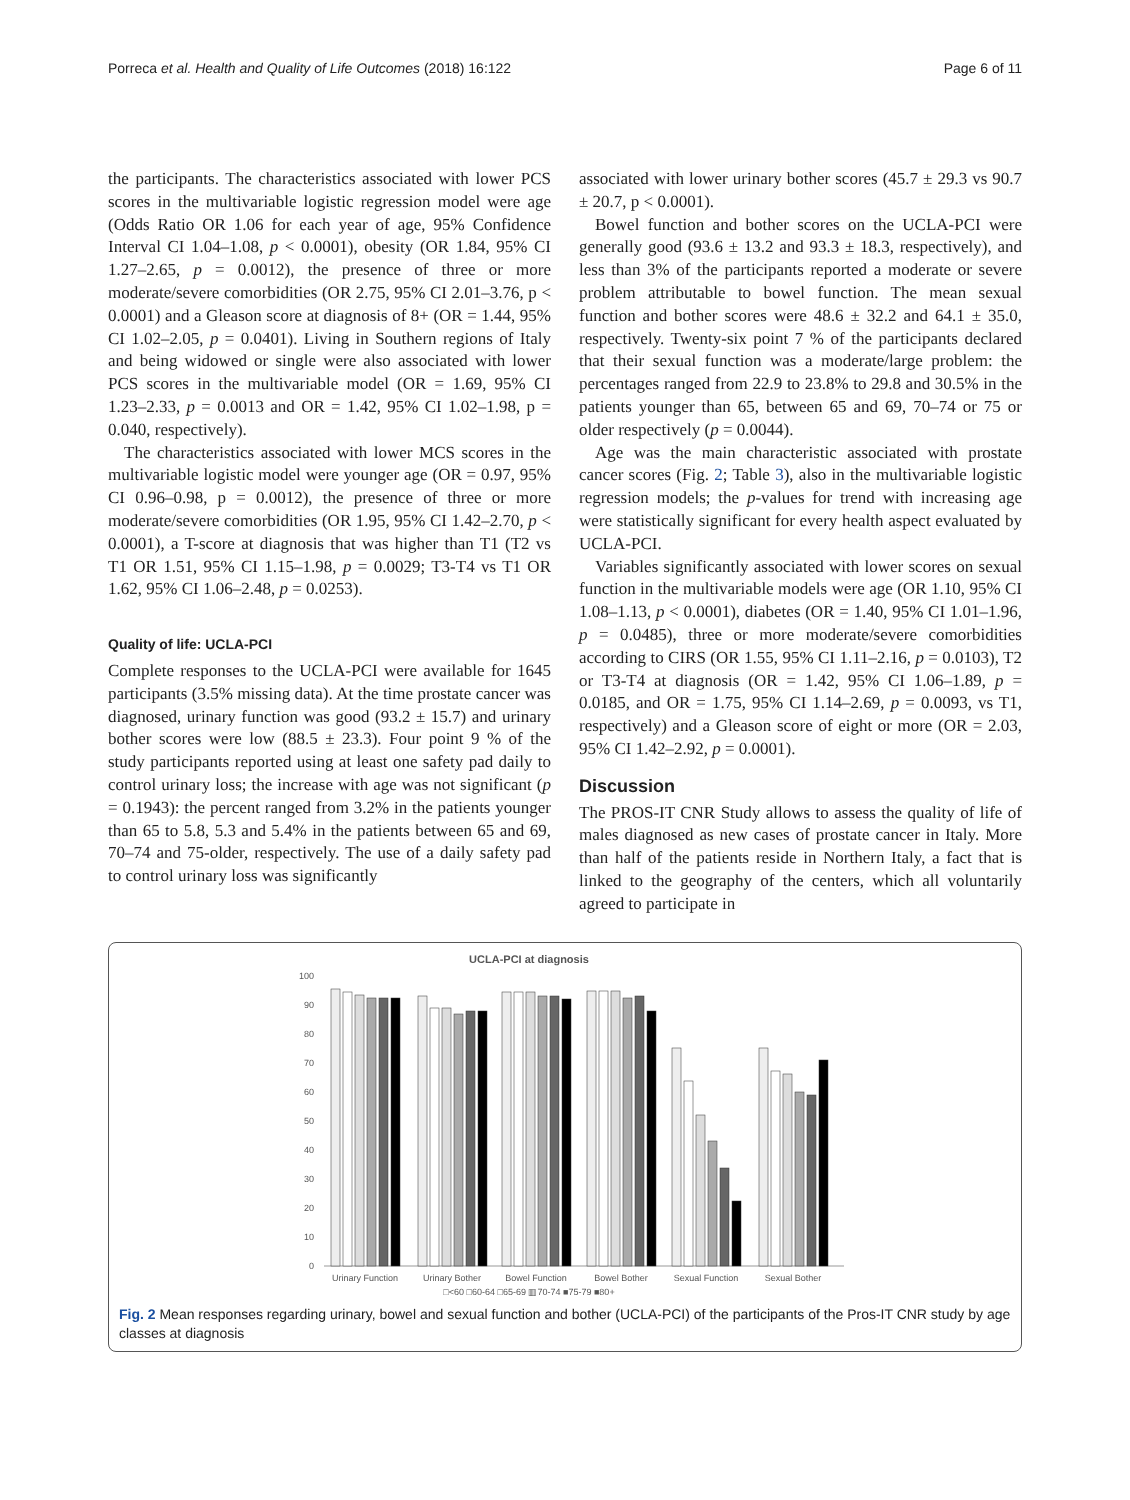Porreca et al. Health and Quality of Life Outcomes (2018) 16:122 Page 6 of 11
the participants. The characteristics associated with lower PCS scores in the multivariable logistic regression model were age (Odds Ratio OR 1.06 for each year of age, 95% Confidence Interval CI 1.04–1.08, p < 0.0001), obesity (OR 1.84, 95% CI 1.27–2.65, p = 0.0012), the presence of three or more moderate/severe comorbidities (OR 2.75, 95% CI 2.01–3.76, p < 0.0001) and a Gleason score at diagnosis of 8+ (OR = 1.44, 95% CI 1.02–2.05, p = 0.0401). Living in Southern regions of Italy and being widowed or single were also associated with lower PCS scores in the multivariable model (OR = 1.69, 95% CI 1.23–2.33, p = 0.0013 and OR = 1.42, 95% CI 1.02–1.98, p = 0.040, respectively).
The characteristics associated with lower MCS scores in the multivariable logistic model were younger age (OR = 0.97, 95% CI 0.96–0.98, p = 0.0012), the presence of three or more moderate/severe comorbidities (OR 1.95, 95% CI 1.42–2.70, p < 0.0001), a T-score at diagnosis that was higher than T1 (T2 vs T1 OR 1.51, 95% CI 1.15–1.98, p = 0.0029; T3-T4 vs T1 OR 1.62, 95% CI 1.06–2.48, p = 0.0253).
Quality of life: UCLA-PCI
Complete responses to the UCLA-PCI were available for 1645 participants (3.5% missing data). At the time prostate cancer was diagnosed, urinary function was good (93.2 ± 15.7) and urinary bother scores were low (88.5 ± 23.3). Four point 9 % of the study participants reported using at least one safety pad daily to control urinary loss; the increase with age was not significant (p = 0.1943): the percent ranged from 3.2% in the patients younger than 65 to 5.8, 5.3 and 5.4% in the patients between 65 and 69, 70–74 and 75-older, respectively. The use of a daily safety pad to control urinary loss was significantly
associated with lower urinary bother scores (45.7 ± 29.3 vs 90.7 ± 20.7, p < 0.0001).
Bowel function and bother scores on the UCLA-PCI were generally good (93.6 ± 13.2 and 93.3 ± 18.3, respectively), and less than 3% of the participants reported a moderate or severe problem attributable to bowel function. The mean sexual function and bother scores were 48.6 ± 32.2 and 64.1 ± 35.0, respectively. Twenty-six point 7 % of the participants declared that their sexual function was a moderate/large problem: the percentages ranged from 22.9 to 23.8% to 29.8 and 30.5% in the patients younger than 65, between 65 and 69, 70–74 or 75 or older respectively (p = 0.0044).
Age was the main characteristic associated with prostate cancer scores (Fig. 2; Table 3), also in the multivariable logistic regression models; the p-values for trend with increasing age were statistically significant for every health aspect evaluated by UCLA-PCI.
Variables significantly associated with lower scores on sexual function in the multivariable models were age (OR 1.10, 95% CI 1.08–1.13, p < 0.0001), diabetes (OR = 1.40, 95% CI 1.01–1.96, p = 0.0485), three or more moderate/severe comorbidities according to CIRS (OR 1.55, 95% CI 1.11–2.16, p = 0.0103), T2 or T3-T4 at diagnosis (OR = 1.42, 95% CI 1.06–1.89, p = 0.0185, and OR = 1.75, 95% CI 1.14–2.69, p = 0.0093, vs T1, respectively) and a Gleason score of eight or more (OR = 2.03, 95% CI 1.42–2.92, p = 0.0001).
Discussion
The PROS-IT CNR Study allows to assess the quality of life of males diagnosed as new cases of prostate cancer in Italy. More than half of the patients reside in Northern Italy, a fact that is linked to the geography of the centers, which all voluntarily agreed to participate in
UCLA-PCI at diagnosis
100
90
80
70
60
50
40
30
20
10
0
Urinary Function
Urinary Bother
Bowel Function
Bowel Bother
Sexual Function
Sexual Bother
□<60 □60-64 □65-69 ▥70-74 ■75-79 ■80+
Fig. 2 Mean responses regarding urinary, bowel and sexual function and bother (UCLA-PCI) of the participants of the Pros-IT CNR study by age classes at diagnosis